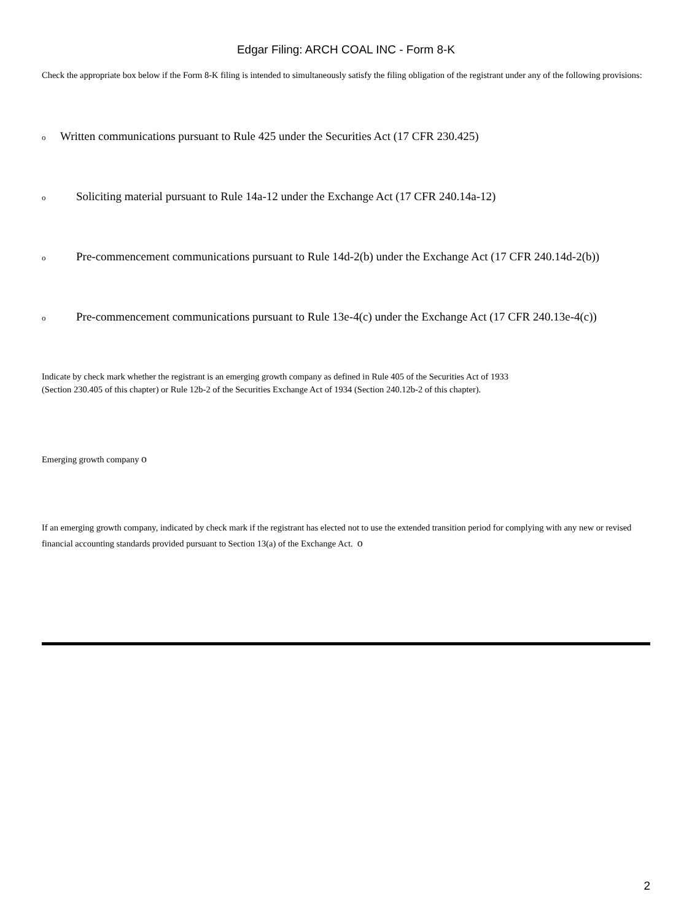Edgar Filing: ARCH COAL INC - Form 8-K
Check the appropriate box below if the Form 8-K filing is intended to simultaneously satisfy the filing obligation of the registrant under any of the following provisions:
o Written communications pursuant to Rule 425 under the Securities Act (17 CFR 230.425)
o Soliciting material pursuant to Rule 14a-12 under the Exchange Act (17 CFR 240.14a-12)
o Pre-commencement communications pursuant to Rule 14d-2(b) under the Exchange Act (17 CFR 240.14d-2(b))
o Pre-commencement communications pursuant to Rule 13e-4(c) under the Exchange Act (17 CFR 240.13e-4(c))
Indicate by check mark whether the registrant is an emerging growth company as defined in Rule 405 of the Securities Act of 1933
(Section 230.405 of this chapter) or Rule 12b-2 of the Securities Exchange Act of 1934 (Section 240.12b-2 of this chapter).
Emerging growth company o
If an emerging growth company, indicated by check mark if the registrant has elected not to use the extended transition period for complying with any new or revised financial accounting standards provided pursuant to Section 13(a) of the Exchange Act. o
2